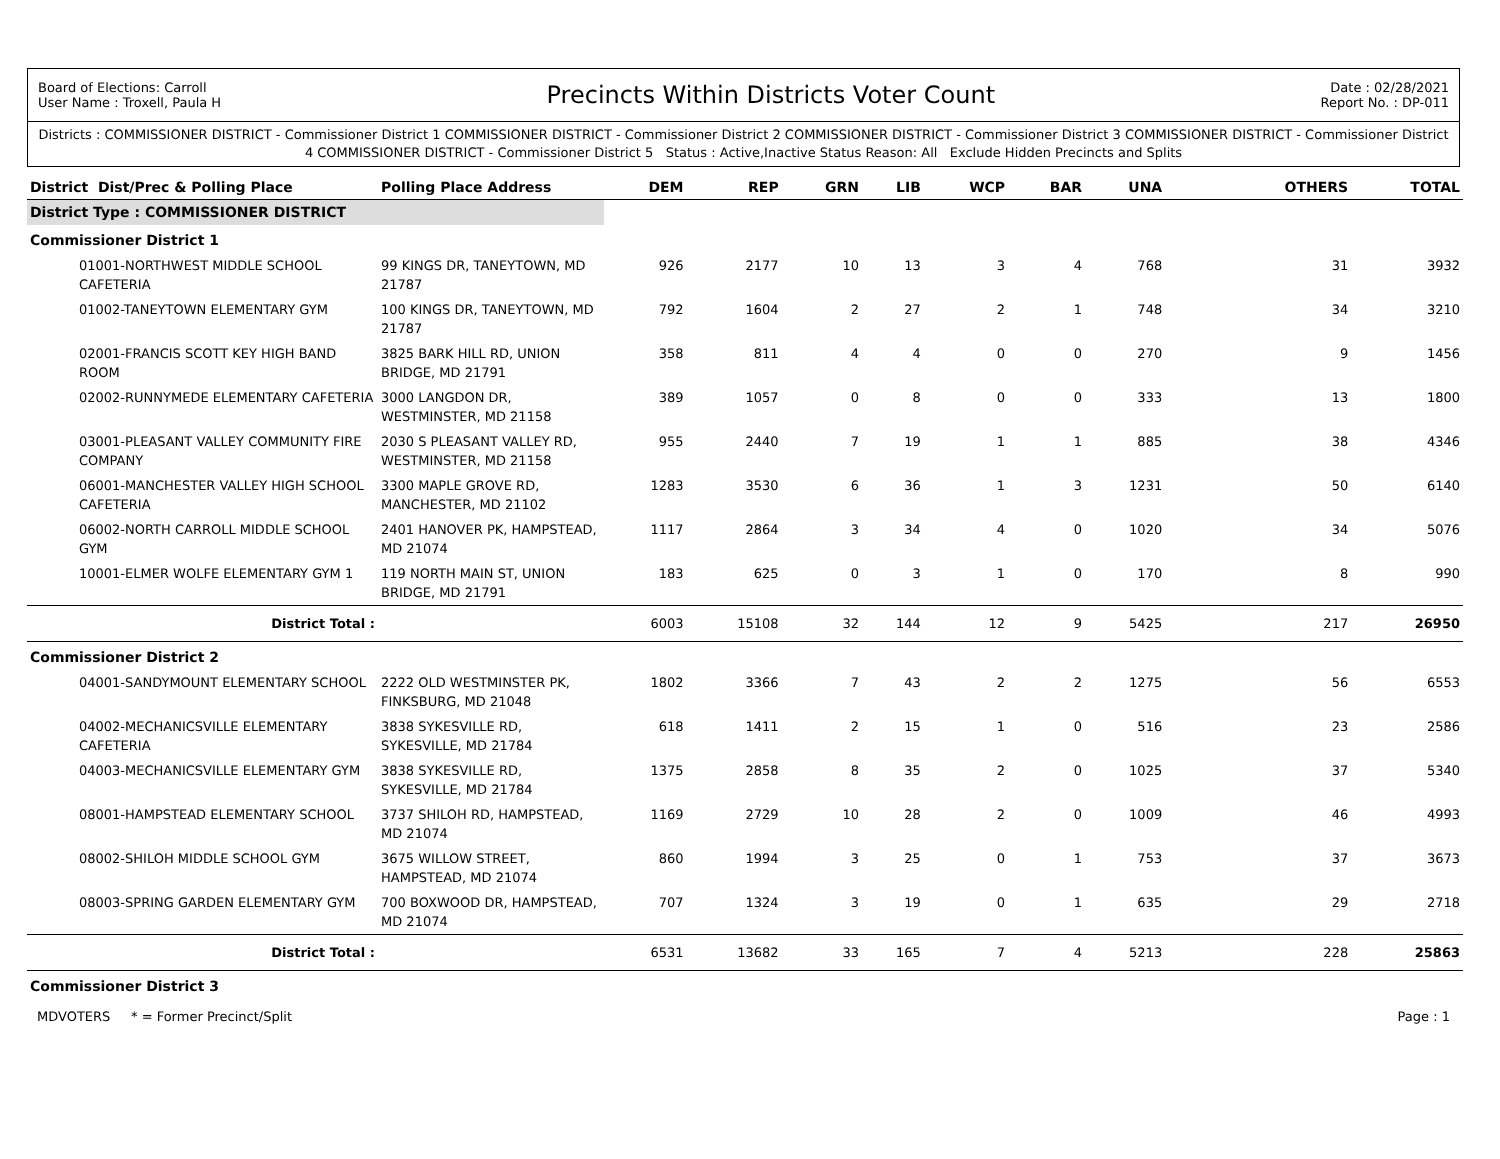Board of Elections: Carroll
User Name : Troxell, Paula H
Precincts Within Districts Voter Count
Date : 02/28/2021
Report No. : DP-011
Districts : COMMISSIONER DISTRICT - Commissioner District 1 COMMISSIONER DISTRICT - Commissioner District 2 COMMISSIONER DISTRICT - Commissioner District 3 COMMISSIONER DISTRICT - Commissioner District 4 COMMISSIONER DISTRICT - Commissioner District 5 Status : Active,Inactive Status Reason: All Exclude Hidden Precincts and Splits
| District Dist/Prec & Polling Place | Polling Place Address | DEM | REP | GRN | LIB | WCP | BAR | UNA | OTHERS | TOTAL |
| --- | --- | --- | --- | --- | --- | --- | --- | --- | --- | --- |
| District Type : COMMISSIONER DISTRICT | | | | | | | | | | |
| Commissioner District 1 | | | | | | | | | | |
| 01001-NORTHWEST MIDDLE SCHOOL CAFETERIA | 99 KINGS DR, TANEYTOWN, MD 21787 | 926 | 2177 | 10 | 13 | 3 | 4 | 768 | 31 | 3932 |
| 01002-TANEYTOWN ELEMENTARY GYM | 100 KINGS DR, TANEYTOWN, MD 21787 | 792 | 1604 | 2 | 27 | 2 | 1 | 748 | 34 | 3210 |
| 02001-FRANCIS SCOTT KEY HIGH BAND ROOM | 3825 BARK HILL RD, UNION BRIDGE, MD 21791 | 358 | 811 | 4 | 4 | 0 | 0 | 270 | 9 | 1456 |
| 02002-RUNNYMEDE ELEMENTARY CAFETERIA | 3000 LANGDON DR, WESTMINSTER, MD 21158 | 389 | 1057 | 0 | 8 | 0 | 0 | 333 | 13 | 1800 |
| 03001-PLEASANT VALLEY COMMUNITY FIRE COMPANY | 2030 S PLEASANT VALLEY RD, WESTMINSTER, MD 21158 | 955 | 2440 | 7 | 19 | 1 | 1 | 885 | 38 | 4346 |
| 06001-MANCHESTER VALLEY HIGH SCHOOL CAFETERIA | 3300 MAPLE GROVE RD, MANCHESTER, MD 21102 | 1283 | 3530 | 6 | 36 | 1 | 3 | 1231 | 50 | 6140 |
| 06002-NORTH CARROLL MIDDLE SCHOOL GYM | 2401 HANOVER PK, HAMPSTEAD, MD 21074 | 1117 | 2864 | 3 | 34 | 4 | 0 | 1020 | 34 | 5076 |
| 10001-ELMER WOLFE ELEMENTARY GYM 1 | 119 NORTH MAIN ST, UNION BRIDGE, MD 21791 | 183 | 625 | 0 | 3 | 1 | 0 | 170 | 8 | 990 |
| District Total : | | 6003 | 15108 | 32 | 144 | 12 | 9 | 5425 | 217 | 26950 |
| Commissioner District 2 | | | | | | | | | | |
| 04001-SANDYMOUNT ELEMENTARY SCHOOL | 2222 OLD WESTMINSTER PK, FINKSBURG, MD 21048 | 1802 | 3366 | 7 | 43 | 2 | 2 | 1275 | 56 | 6553 |
| 04002-MECHANICSVILLE ELEMENTARY CAFETERIA | 3838 SYKESVILLE RD, SYKESVILLE, MD 21784 | 618 | 1411 | 2 | 15 | 1 | 0 | 516 | 23 | 2586 |
| 04003-MECHANICSVILLE ELEMENTARY GYM | 3838 SYKESVILLE RD, SYKESVILLE, MD 21784 | 1375 | 2858 | 8 | 35 | 2 | 0 | 1025 | 37 | 5340 |
| 08001-HAMPSTEAD ELEMENTARY SCHOOL | 3737 SHILOH RD, HAMPSTEAD, MD 21074 | 1169 | 2729 | 10 | 28 | 2 | 0 | 1009 | 46 | 4993 |
| 08002-SHILOH MIDDLE SCHOOL GYM | 3675 WILLOW STREET, HAMPSTEAD, MD 21074 | 860 | 1994 | 3 | 25 | 0 | 1 | 753 | 37 | 3673 |
| 08003-SPRING GARDEN ELEMENTARY GYM | 700 BOXWOOD DR, HAMPSTEAD, MD 21074 | 707 | 1324 | 3 | 19 | 0 | 1 | 635 | 29 | 2718 |
| District Total : | | 6531 | 13682 | 33 | 165 | 7 | 4 | 5213 | 228 | 25863 |
| Commissioner District 3 | | | | | | | | | | |
MDVOTERS * = Former Precinct/Split
Page : 1